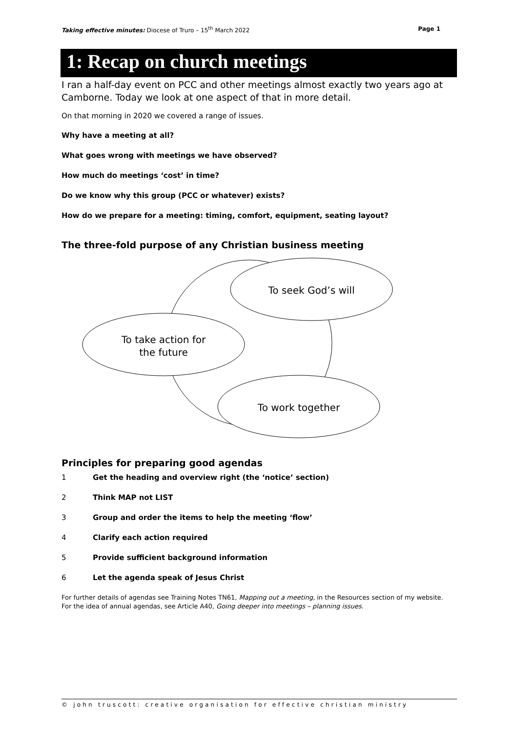Taking effective minutes: Diocese of Truro – 15<sup>th</sup> March 2022
Page 1
1: Recap on church meetings
I ran a half-day event on PCC and other meetings almost exactly two years ago at Camborne. Today we look at one aspect of that in more detail.
On that morning in 2020 we covered a range of issues.
Why have a meeting at all?
What goes wrong with meetings we have observed?
How much do meetings ‘cost’ in time?
Do we know why this group (PCC or whatever) exists?
How do we prepare for a meeting: timing, comfort, equipment, seating layout?
The three-fold purpose of any Christian business meeting
To seek God’s will
To take action for
the future
To work together
Principles for preparing good agendas
1 Get the heading and overview right (the ‘notice’ section)
2 Think MAP not LIST
3 Group and order the items to help the meeting ‘flow’
4 Clarify each action required
5 Provide sufficient background information
6 Let the agenda speak of Jesus Christ
For further details of agendas see Training Notes TN61, Mapping out a meeting, in the Resources section of my website. For the idea of annual agendas, see Article A40, Going deeper into meetings – planning issues.
© john truscott: creative organisation for effective christian ministry